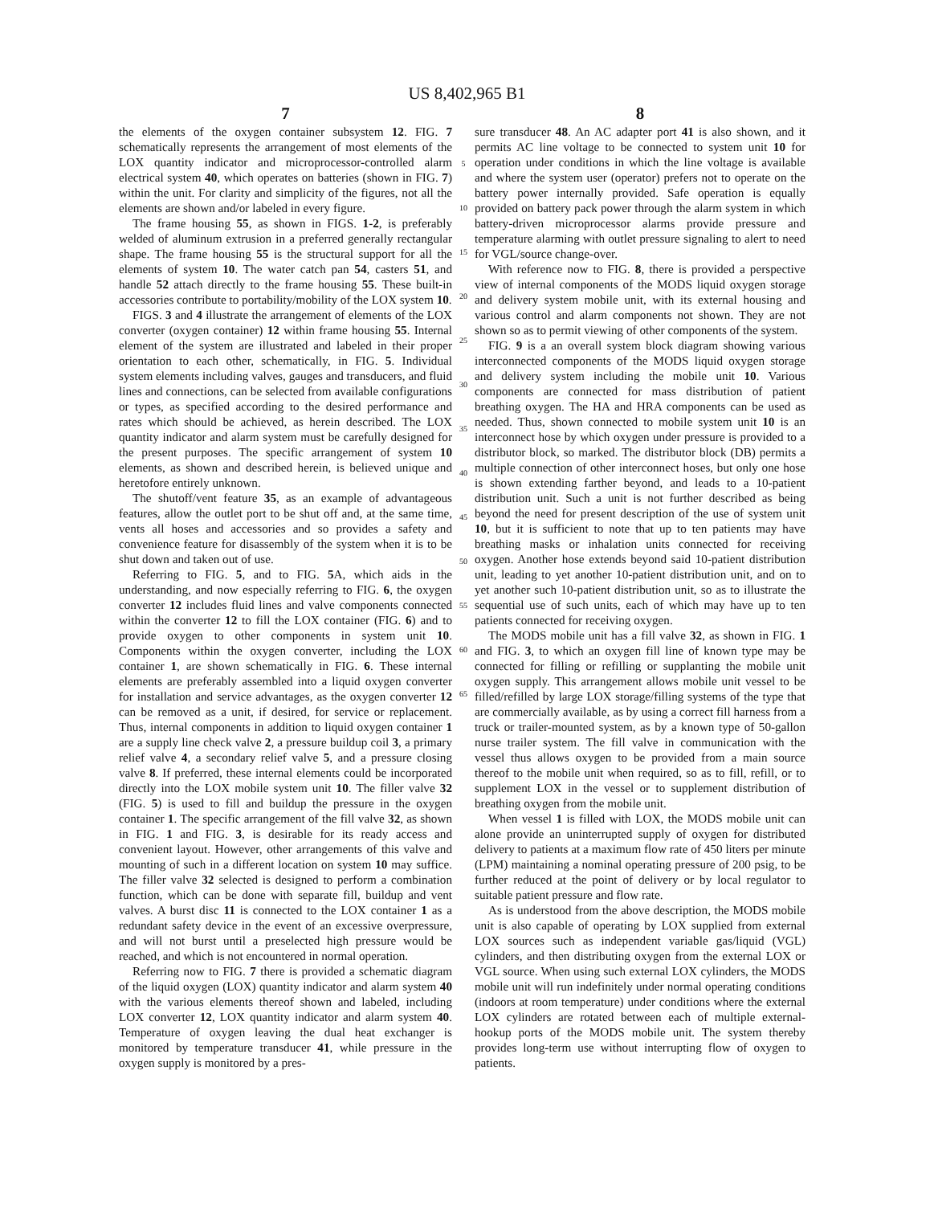US 8,402,965 B1
7 8
the elements of the oxygen container subsystem 12. FIG. 7 schematically represents the arrangement of most elements of the LOX quantity indicator and microprocessor-controlled alarm electrical system 40, which operates on batteries (shown in FIG. 7) within the unit. For clarity and simplicity of the figures, not all the elements are shown and/or labeled in every figure.
The frame housing 55, as shown in FIGS. 1-2, is preferably welded of aluminum extrusion in a preferred generally rectangular shape. The frame housing 55 is the structural support for all the elements of system 10. The water catch pan 54, casters 51, and handle 52 attach directly to the frame housing 55. These built-in accessories contribute to portability/mobility of the LOX system 10.
FIGS. 3 and 4 illustrate the arrangement of elements of the LOX converter (oxygen container) 12 within frame housing 55. Internal element of the system are illustrated and labeled in their proper orientation to each other, schematically, in FIG. 5. Individual system elements including valves, gauges and transducers, and fluid lines and connections, can be selected from available configurations or types, as specified according to the desired performance and rates which should be achieved, as herein described. The LOX quantity indicator and alarm system must be carefully designed for the present purposes. The specific arrangement of system 10 elements, as shown and described herein, is believed unique and heretofore entirely unknown.
The shutoff/vent feature 35, as an example of advantageous features, allow the outlet port to be shut off and, at the same time, vents all hoses and accessories and so provides a safety and convenience feature for disassembly of the system when it is to be shut down and taken out of use.
Referring to FIG. 5, and to FIG. 5 A, which aids in the understanding, and now especially referring to FIG. 6, the oxygen converter 12 includes fluid lines and valve components connected within the converter 12 to fill the LOX container (FIG. 6) and to provide oxygen to other components in system unit 10. Components within the oxygen converter, including the LOX container 1, are shown schematically in FIG. 6. These internal elements are preferably assembled into a liquid oxygen converter for installation and service advantages, as the oxygen converter 12 can be removed as a unit, if desired, for service or replacement. Thus, internal components in addition to liquid oxygen container 1 are a supply line check valve 2, a pressure buildup coil 3, a primary relief valve 4, a secondary relief valve 5, and a pressure closing valve 8. If preferred, these internal elements could be incorporated directly into the LOX mobile system unit 10. The filler valve 32 (FIG. 5) is used to fill and buildup the pressure in the oxygen container 1. The specific arrangement of the fill valve 32, as shown in FIG. 1 and FIG. 3, is desirable for its ready access and convenient layout. However, other arrangements of this valve and mounting of such in a different location on system 10 may suffice. The filler valve 32 selected is designed to perform a combination function, which can be done with separate fill, buildup and vent valves. A burst disc 11 is connected to the LOX container 1 as a redundant safety device in the event of an excessive overpressure, and will not burst until a preselected high pressure would be reached, and which is not encountered in normal operation.
Referring now to FIG. 7 there is provided a schematic diagram of the liquid oxygen (LOX) quantity indicator and alarm system 40 with the various elements thereof shown and labeled, including LOX converter 12, LOX quantity indicator and alarm system 40. Temperature of oxygen leaving the dual heat exchanger is monitored by temperature transducer 41, while pressure in the oxygen supply is monitored by a pres-
5
10
15
20
25
30
35
40
45
50
55
60
65
sure transducer 48. An AC adapter port 41 is also shown, and it permits AC line voltage to be connected to system unit 10 for operation under conditions in which the line voltage is available and where the system user (operator) prefers not to operate on the battery power internally provided. Safe operation is equally provided on battery pack power through the alarm system in which battery-driven microprocessor alarms provide pressure and temperature alarming with outlet pressure signaling to alert to need for VGL/source change-over.
With reference now to FIG. 8, there is provided a perspective view of internal components of the MODS liquid oxygen storage and delivery system mobile unit, with its external housing and various control and alarm components not shown. They are not shown so as to permit viewing of other components of the system.
FIG. 9 is a an overall system block diagram showing various interconnected components of the MODS liquid oxygen storage and delivery system including the mobile unit 10. Various components are connected for mass distribution of patient breathing oxygen. The HA and HRA components can be used as needed. Thus, shown connected to mobile system unit 10 is an interconnect hose by which oxygen under pressure is provided to a distributor block, so marked. The distributor block (DB) permits a multiple connection of other interconnect hoses, but only one hose is shown extending farther beyond, and leads to a 10-patient distribution unit. Such a unit is not further described as being beyond the need for present description of the use of system unit 10, but it is sufficient to note that up to ten patients may have breathing masks or inhalation units connected for receiving oxygen. Another hose extends beyond said 10-patient distribution unit, leading to yet another 10-patient distribution unit, and on to yet another such 10-patient distribution unit, so as to illustrate the sequential use of such units, each of which may have up to ten patients connected for receiving oxygen.
The MODS mobile unit has a fill valve 32, as shown in FIG. 1 and FIG. 3, to which an oxygen fill line of known type may be connected for filling or refilling or supplanting the mobile unit oxygen supply. This arrangement allows mobile unit vessel to be filled/refilled by large LOX storage/filling systems of the type that are commercially available, as by using a correct fill harness from a truck or trailer-mounted system, as by a known type of 50-gallon nurse trailer system. The fill valve in communication with the vessel thus allows oxygen to be provided from a main source thereof to the mobile unit when required, so as to fill, refill, or to supplement LOX in the vessel or to supplement distribution of breathing oxygen from the mobile unit.
When vessel 1 is filled with LOX, the MODS mobile unit can alone provide an uninterrupted supply of oxygen for distributed delivery to patients at a maximum flow rate of 450 liters per minute (LPM) maintaining a nominal operating pressure of 200 psig, to be further reduced at the point of delivery or by local regulator to suitable patient pressure and flow rate.
As is understood from the above description, the MODS mobile unit is also capable of operating by LOX supplied from external LOX sources such as independent variable gas/liquid (VGL) cylinders, and then distributing oxygen from the external LOX or VGL source. When using such external LOX cylinders, the MODS mobile unit will run indefinitely under normal operating conditions (indoors at room temperature) under conditions where the external LOX cylinders are rotated between each of multiple external-hookup ports of the MODS mobile unit. The system thereby provides long-term use without interrupting flow of oxygen to patients.